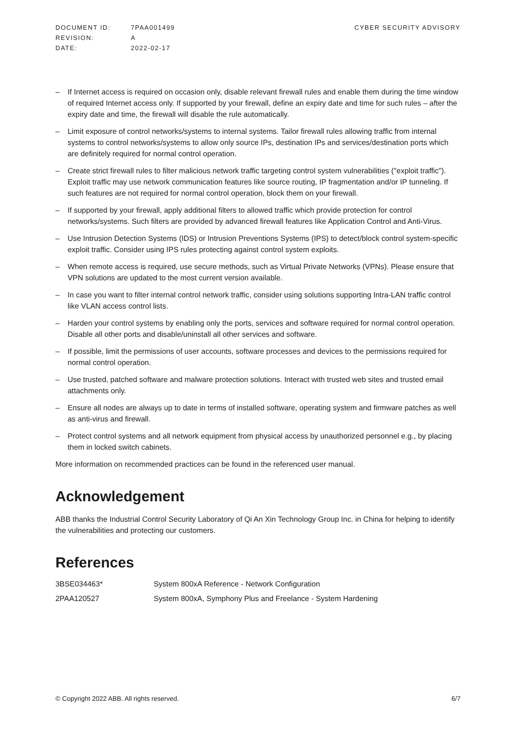| DOCUMENT ID: | 7PAA001499 |
| REVISION: | A |
| DATE: | 2022-02-17 |
CYBER SECURITY ADVISORY
– If Internet access is required on occasion only, disable relevant firewall rules and enable them during the time window of required Internet access only. If supported by your firewall, define an expiry date and time for such rules – after the expiry date and time, the firewall will disable the rule automatically.
– Limit exposure of control networks/systems to internal systems. Tailor firewall rules allowing traffic from internal systems to control networks/systems to allow only source IPs, destination IPs and services/destination ports which are definitely required for normal control operation.
– Create strict firewall rules to filter malicious network traffic targeting control system vulnerabilities ("exploit traffic"). Exploit traffic may use network communication features like source routing, IP fragmentation and/or IP tunneling. If such features are not required for normal control operation, block them on your firewall.
– If supported by your firewall, apply additional filters to allowed traffic which provide protection for control networks/systems. Such filters are provided by advanced firewall features like Application Control and Anti-Virus.
– Use Intrusion Detection Systems (IDS) or Intrusion Preventions Systems (IPS) to detect/block control system-specific exploit traffic. Consider using IPS rules protecting against control system exploits.
– When remote access is required, use secure methods, such as Virtual Private Networks (VPNs). Please ensure that VPN solutions are updated to the most current version available.
– In case you want to filter internal control network traffic, consider using solutions supporting Intra-LAN traffic control like VLAN access control lists.
– Harden your control systems by enabling only the ports, services and software required for normal control operation. Disable all other ports and disable/uninstall all other services and software.
– If possible, limit the permissions of user accounts, software processes and devices to the permissions required for normal control operation.
– Use trusted, patched software and malware protection solutions. Interact with trusted web sites and trusted email attachments only.
– Ensure all nodes are always up to date in terms of installed software, operating system and firmware patches as well as anti-virus and firewall.
– Protect control systems and all network equipment from physical access by unauthorized personnel e.g., by placing them in locked switch cabinets.
More information on recommended practices can be found in the referenced user manual.
Acknowledgement
ABB thanks the Industrial Control Security Laboratory of Qi An Xin Technology Group Inc. in China for helping to identify the vulnerabilities and protecting our customers.
References
| 3BSE034463* | System 800xA Reference - Network Configuration |
| 2PAA120527 | System 800xA, Symphony Plus and Freelance - System Hardening |
© Copyright 2022 ABB. All rights reserved. 6/7